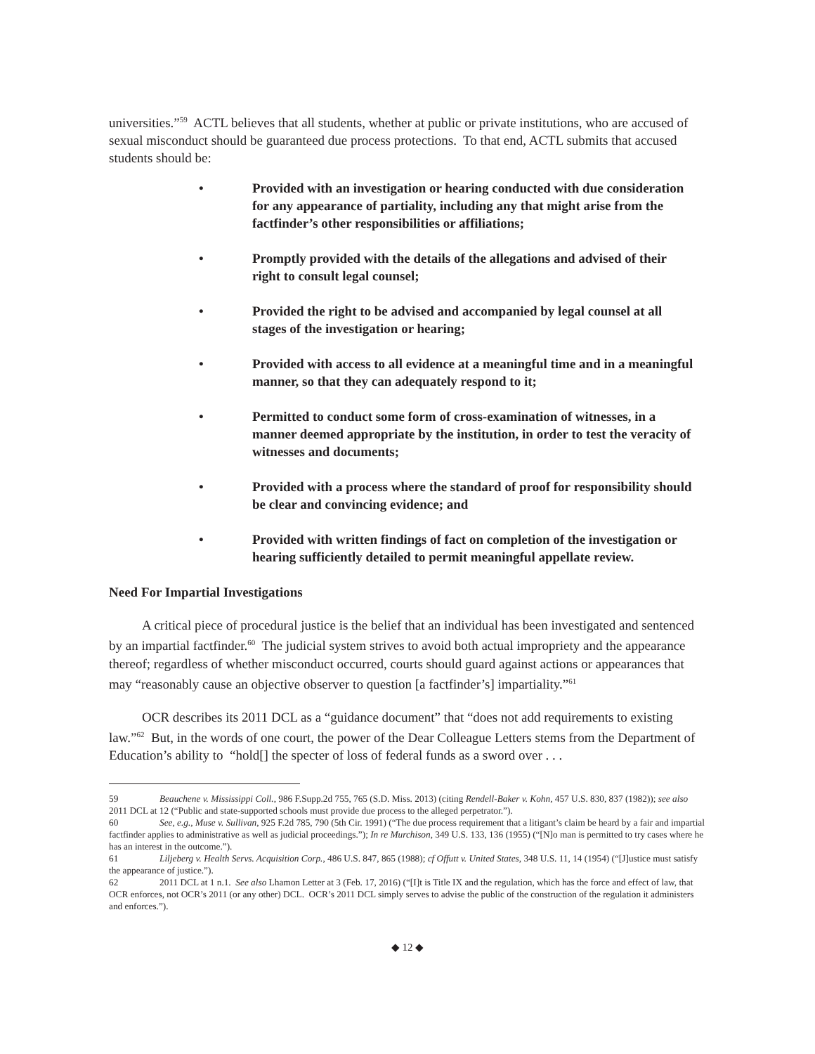universities.”<sup>59</sup> ACTL believes that all students, whether at public or private institutions, who are accused of sexual misconduct should be guaranteed due process protections. To that end, ACTL submits that accused students should be:
• Provided with an investigation or hearing conducted with due consideration for any appearance of partiality, including any that might arise from the factfinder’s other responsibilities or affiliations;
• Promptly provided with the details of the allegations and advised of their right to consult legal counsel;
• Provided the right to be advised and accompanied by legal counsel at all stages of the investigation or hearing;
• Provided with access to all evidence at a meaningful time and in a meaningful manner, so that they can adequately respond to it;
• Permitted to conduct some form of cross-examination of witnesses, in a manner deemed appropriate by the institution, in order to test the veracity of witnesses and documents;
• Provided with a process where the standard of proof for responsibility should be clear and convincing evidence; and
• Provided with written findings of fact on completion of the investigation or hearing sufficiently detailed to permit meaningful appellate review.
Need For Impartial Investigations
A critical piece of procedural justice is the belief that an individual has been investigated and sentenced by an impartial factfinder.<sup>60</sup> The judicial system strives to avoid both actual impropriety and the appearance thereof; regardless of whether misconduct occurred, courts should guard against actions or appearances that may “reasonably cause an objective observer to question [a factfinder’s] impartiality.”<sup>61</sup>
OCR describes its 2011 DCL as a “guidance document” that “does not add requirements to existing law.”<sup>62</sup> But, in the words of one court, the power of the Dear Colleague Letters stems from the Department of Education’s ability to “hold[] the specter of loss of federal funds as a sword over . . .
59 Beauchene v. Mississippi Coll., 986 F.Supp.2d 755, 765 (S.D. Miss. 2013) (citing Rendell-Baker v. Kohn, 457 U.S. 830, 837 (1982)); see also 2011 DCL at 12 (“Public and state-supported schools must provide due process to the alleged perpetrator.”).
60 See, e.g., Muse v. Sullivan, 925 F.2d 785, 790 (5th Cir. 1991) (“The due process requirement that a litigant’s claim be heard by a fair and impartial factfinder applies to administrative as well as judicial proceedings.”); In re Murchison, 349 U.S. 133, 136 (1955) (“[N]o man is permitted to try cases where he has an interest in the outcome.”).
61 Liljeberg v. Health Servs. Acquisition Corp., 486 U.S. 847, 865 (1988); cf Offutt v. United States, 348 U.S. 11, 14 (1954) (“[J]ustice must satisfy the appearance of justice.”).
62 2011 DCL at 1 n.1. See also Lhamon Letter at 3 (Feb. 17, 2016) (“[I]t is Title IX and the regulation, which has the force and effect of law, that OCR enforces, not OCR’s 2011 (or any other) DCL. OCR’s 2011 DCL simply serves to advise the public of the construction of the regulation it administers and enforces.”).
◆ 12 ◆